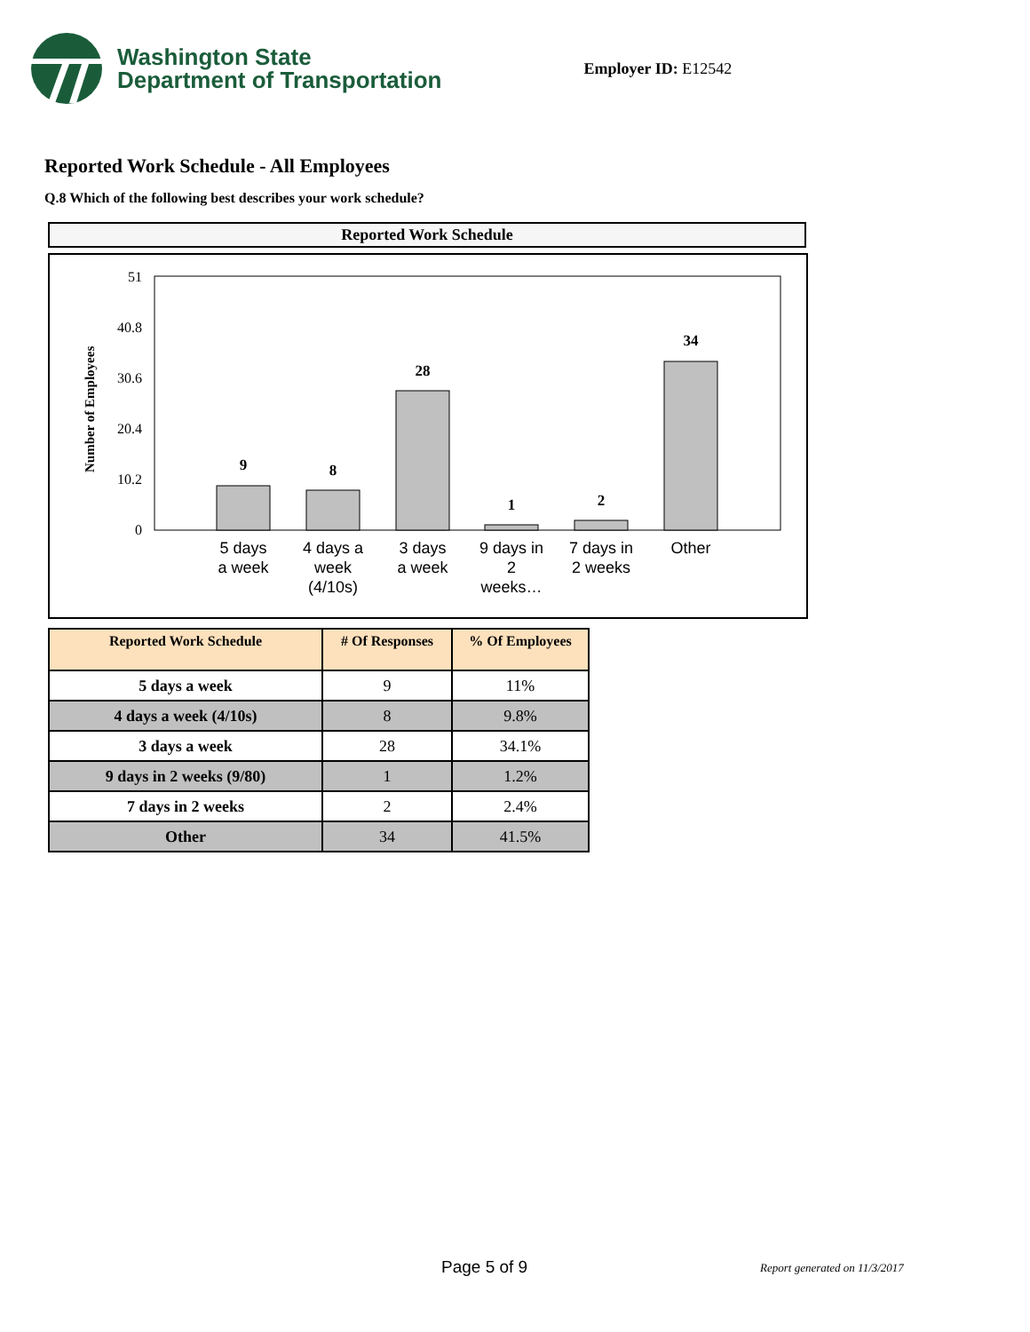Washington State
Department of Transportation
Employer ID: E12542
Reported Work Schedule - All Employees
Q.8 Which of the following best describes your work schedule?
Reported Work Schedule
Number of Employees
51
40.8
30.6
20.4
10.2
0
9
8
28
1
2
34
5 days
a week
4 days a
week
(4/10s)
3 days
a week
9 days in
2
weeks…
7 days in
2 weeks
Other
| Reported Work Schedule | # Of Responses | % Of Employees |
| --- | --- | --- |
| 5 days a week | 9 | 11% |
| 4 days a week (4/10s) | 8 | 9.8% |
| 3 days a week | 28 | 34.1% |
| 9 days in 2 weeks (9/80) | 1 | 1.2% |
| 7 days in 2 weeks | 2 | 2.4% |
| Other | 34 | 41.5% |
Page 5 of 9 Report generated on 11/3/2017